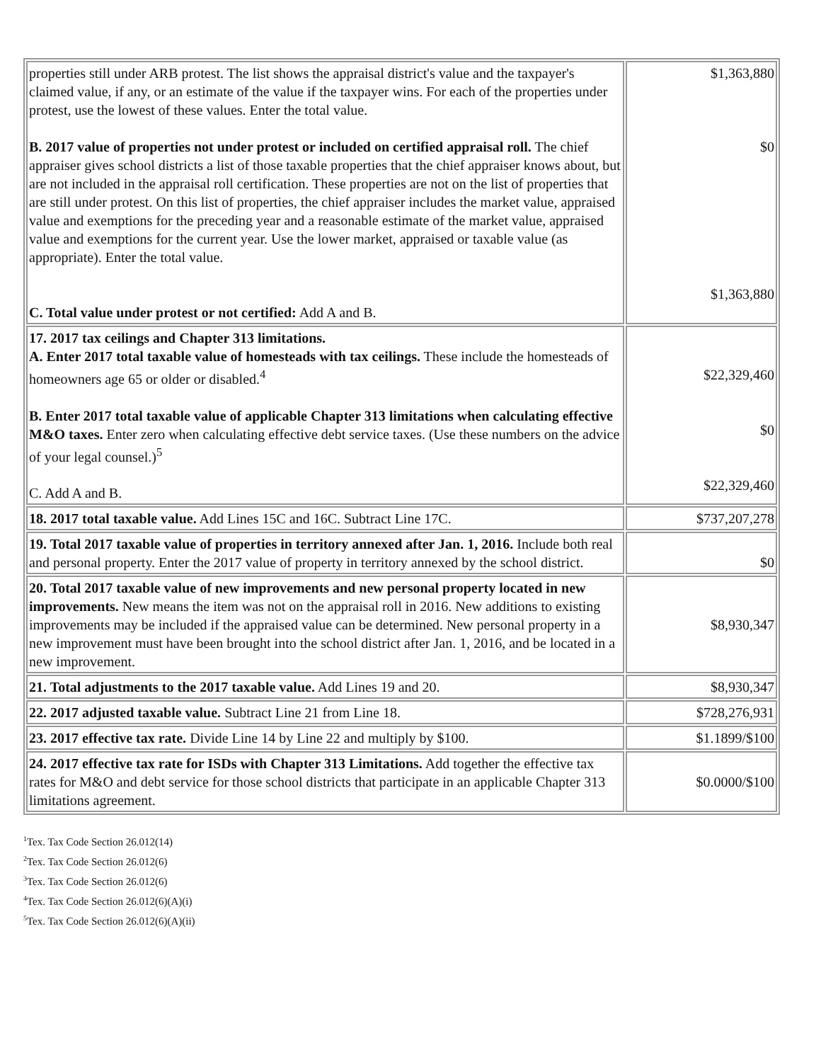| properties still under ARB protest. The list shows the appraisal district's value and the taxpayer's claimed value, if any, or an estimate of the value if the taxpayer wins. For each of the properties under protest, use the lowest of these values. Enter the total value. B. 2017 value of properties not under protest or included on certified appraisal roll. The chief appraiser gives school districts a list of those taxable properties that the chief appraiser knows about, but are not included in the appraisal roll certification. These properties are not on the list of properties that are still under protest. On this list of properties, the chief appraiser includes the market value, appraised value and exemptions for the preceding year and a reasonable estimate of the market value, appraised value and exemptions for the current year. Use the lower market, appraised or taxable value (as appropriate). Enter the total value. C. Total value under protest or not certified: Add A and B. | $1,363,880 $0 $1,363,880 |
| 17. 2017 tax ceilings and Chapter 313 limitations. A. Enter 2017 total taxable value of homesteads with tax ceilings. These include the homesteads of homeowners age 65 or older or disabled.<sup>4</sup> B. Enter 2017 total taxable value of applicable Chapter 313 limitations when calculating effective M&O taxes. Enter zero when calculating effective debt service taxes. (Use these numbers on the advice of your legal counsel.)<sup>5</sup> C. Add A and B. | $22,329,460 $0 $22,329,460 |
| 18. 2017 total taxable value. Add Lines 15C and 16C. Subtract Line 17C. | $737,207,278 |
| 19. Total 2017 taxable value of properties in territory annexed after Jan. 1, 2016. Include both real and personal property. Enter the 2017 value of property in territory annexed by the school district. | $0 |
| 20. Total 2017 taxable value of new improvements and new personal property located in new improvements. New means the item was not on the appraisal roll in 2016. New additions to existing improvements may be included if the appraised value can be determined. New personal property in a new improvement must have been brought into the school district after Jan. 1, 2016, and be located in a new improvement. | $8,930,347 |
| 21. Total adjustments to the 2017 taxable value. Add Lines 19 and 20. | $8,930,347 |
| 22. 2017 adjusted taxable value. Subtract Line 21 from Line 18. | $728,276,931 |
| 23. 2017 effective tax rate. Divide Line 14 by Line 22 and multiply by $100. | $1.1899/$100 |
| 24. 2017 effective tax rate for ISDs with Chapter 313 Limitations. Add together the effective tax rates for M&O and debt service for those school districts that participate in an applicable Chapter 313 limitations agreement. | $0.0000/$100 |
<sup>1</sup> Tex. Tax Code Section 26.012(14)
<sup>2</sup> Tex. Tax Code Section 26.012(6)
<sup>3</sup> Tex. Tax Code Section 26.012(6)
<sup>4</sup> Tex. Tax Code Section 26.012(6)(A)(i)
<sup>5</sup> Tex. Tax Code Section 26.012(6)(A)(ii)